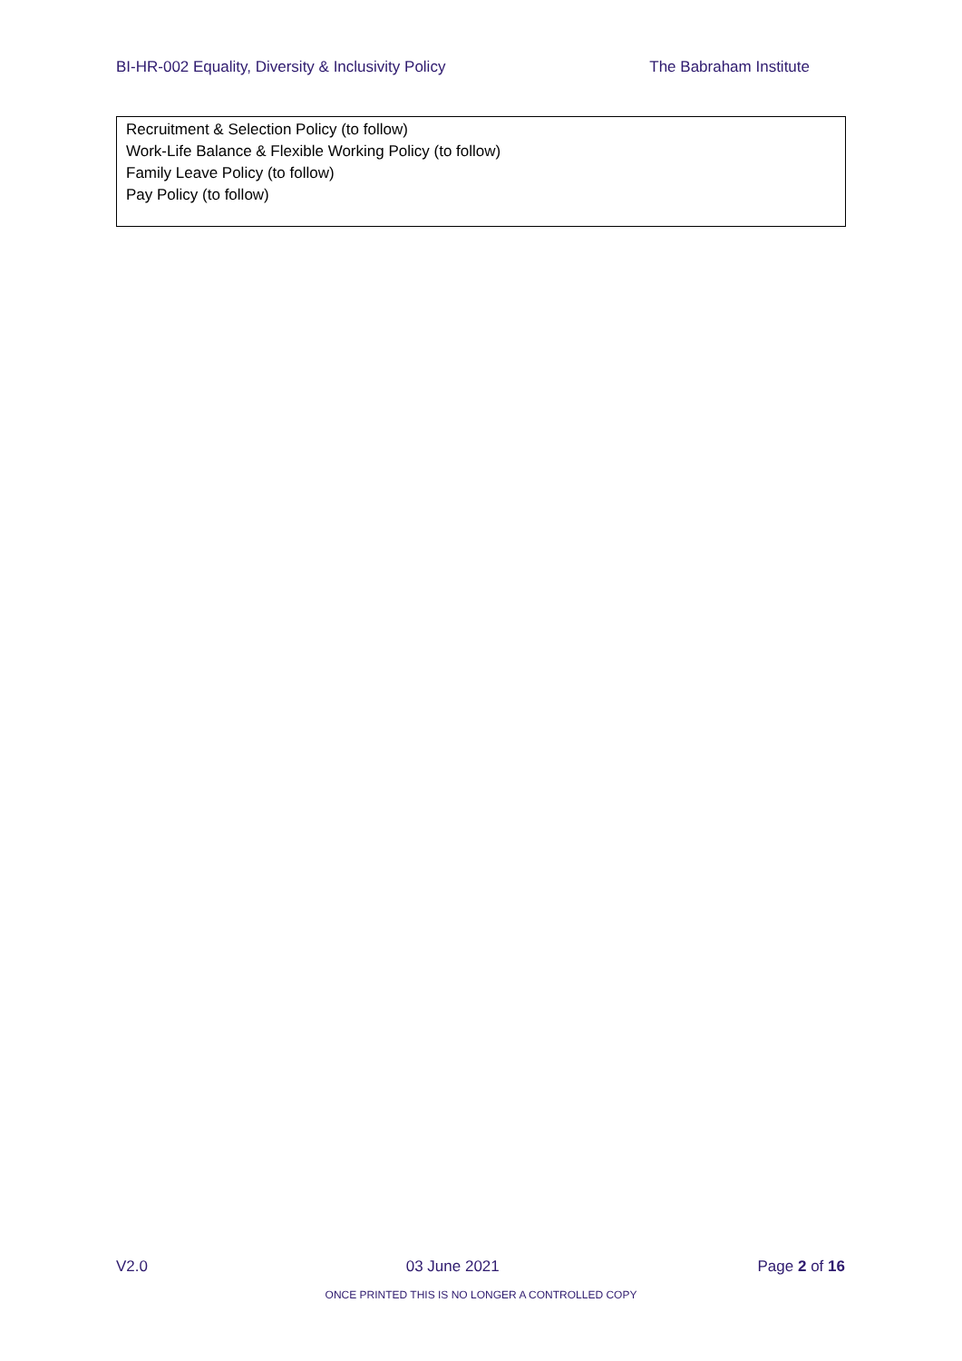BI-HR-002 Equality, Diversity & Inclusivity Policy The Babraham Institute
Recruitment & Selection Policy (to follow)
Work-Life Balance & Flexible Working Policy (to follow)
Family Leave Policy (to follow)
Pay Policy (to follow)
V2.0 03 June 2021 Page 2 of 16
ONCE PRINTED THIS IS NO LONGER A CONTROLLED COPY